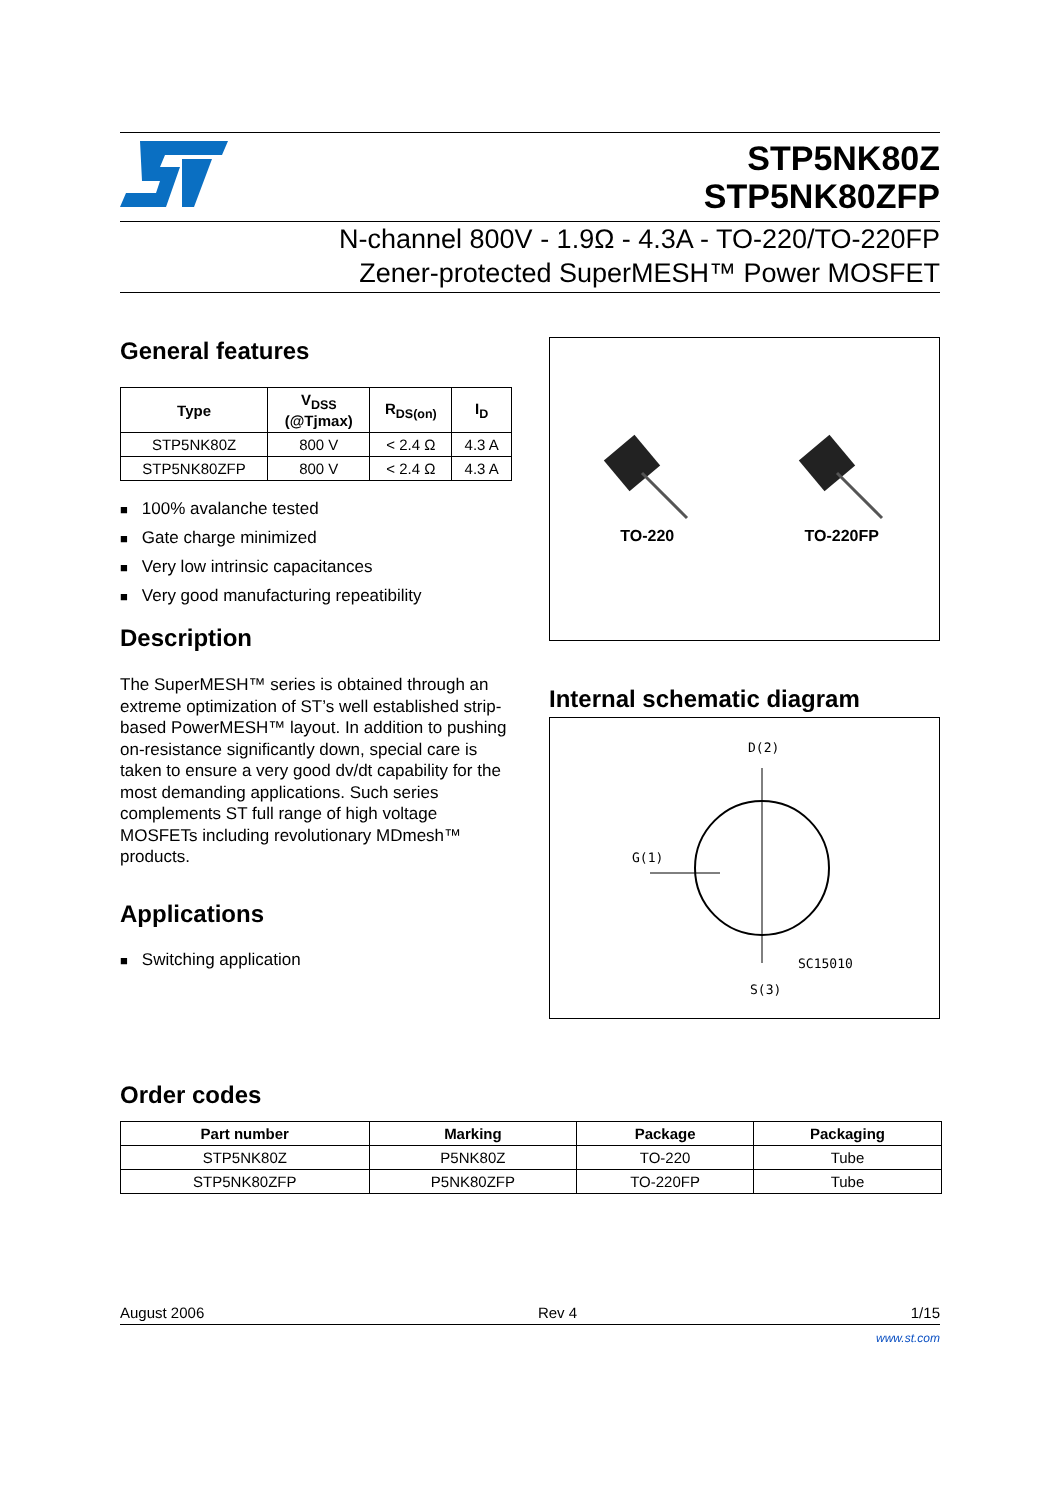STP5NK80Z
STP5NK80ZFP
N-channel 800V - 1.9Ω - 4.3A - TO-220/TO-220FP
Zener-protected SuperMESH™ Power MOSFET
General features
| Type | V<sub>DSS</sub> (@Tjmax) | R<sub>DS(on)</sub> | I<sub>D</sub> |
| --- | --- | --- | --- |
| STP5NK80Z | 800 V | < 2.4 Ω | 4.3 A |
| STP5NK80ZFP | 800 V | < 2.4 Ω | 4.3 A |
■ 100% avalanche tested
■ Gate charge minimized
■ Very low intrinsic capacitances
■ Very good manufacturing repeatibility
Description
The SuperMESH™ series is obtained through an extreme optimization of ST’s well established strip-based PowerMESH™ layout. In addition to pushing on-resistance significantly down, special care is taken to ensure a very good dv/dt capability for the most demanding applications. Such series complements ST full range of high voltage MOSFETs including revolutionary MDmesh™ products.
Applications
■ Switching application
TO-220
TO-220FP
Internal schematic diagram
D(2)
G(1)
SC15010
S(3)
Order codes
| Part number | Marking | Package | Packaging |
| --- | --- | --- | --- |
| STP5NK80Z | P5NK80Z | TO-220 | Tube |
| STP5NK80ZFP | P5NK80ZFP | TO-220FP | Tube |
August 2006 Rev 4 1/15
www.st.com